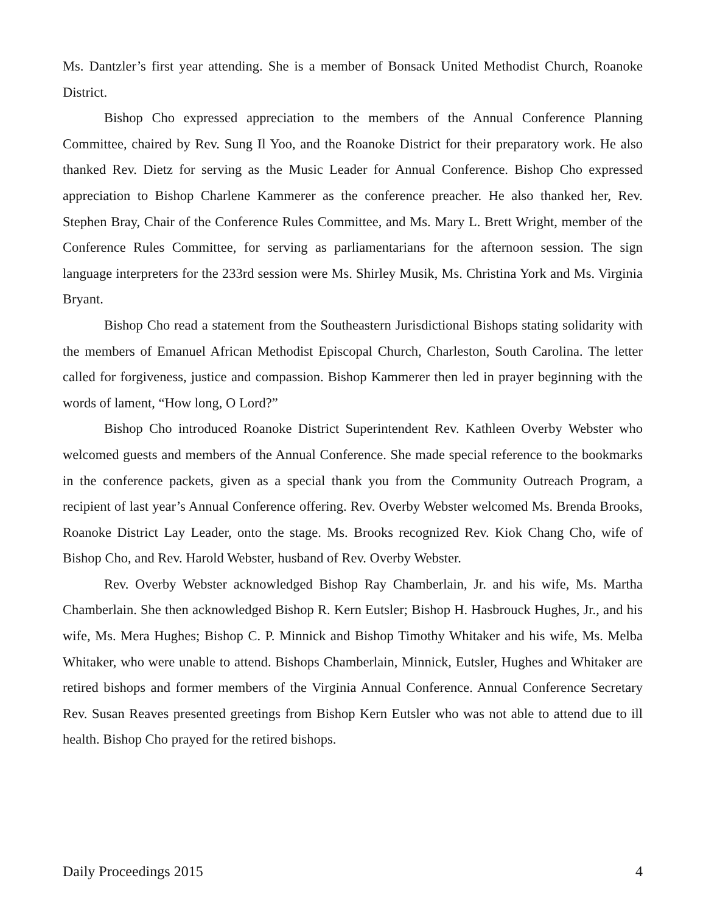Ms. Dantzler’s first year attending. She is a member of Bonsack United Methodist Church, Roanoke District.
Bishop Cho expressed appreciation to the members of the Annual Conference Planning Committee, chaired by Rev. Sung Il Yoo, and the Roanoke District for their preparatory work. He also thanked Rev. Dietz for serving as the Music Leader for Annual Conference. Bishop Cho expressed appreciation to Bishop Charlene Kammerer as the conference preacher. He also thanked her, Rev. Stephen Bray, Chair of the Conference Rules Committee, and Ms. Mary L. Brett Wright, member of the Conference Rules Committee, for serving as parliamentarians for the afternoon session. The sign language interpreters for the 233rd session were Ms. Shirley Musik, Ms. Christina York and Ms. Virginia Bryant.
Bishop Cho read a statement from the Southeastern Jurisdictional Bishops stating solidarity with the members of Emanuel African Methodist Episcopal Church, Charleston, South Carolina. The letter called for forgiveness, justice and compassion. Bishop Kammerer then led in prayer beginning with the words of lament, “How long, O Lord?”
Bishop Cho introduced Roanoke District Superintendent Rev. Kathleen Overby Webster who welcomed guests and members of the Annual Conference. She made special reference to the bookmarks in the conference packets, given as a special thank you from the Community Outreach Program, a recipient of last year’s Annual Conference offering. Rev. Overby Webster welcomed Ms. Brenda Brooks, Roanoke District Lay Leader, onto the stage. Ms. Brooks recognized Rev. Kiok Chang Cho, wife of Bishop Cho, and Rev. Harold Webster, husband of Rev. Overby Webster.
Rev. Overby Webster acknowledged Bishop Ray Chamberlain, Jr. and his wife, Ms. Martha Chamberlain. She then acknowledged Bishop R. Kern Eutsler; Bishop H. Hasbrouck Hughes, Jr., and his wife, Ms. Mera Hughes; Bishop C. P. Minnick and Bishop Timothy Whitaker and his wife, Ms. Melba Whitaker, who were unable to attend. Bishops Chamberlain, Minnick, Eutsler, Hughes and Whitaker are retired bishops and former members of the Virginia Annual Conference. Annual Conference Secretary Rev. Susan Reaves presented greetings from Bishop Kern Eutsler who was not able to attend due to ill health. Bishop Cho prayed for the retired bishops.
Daily Proceedings 2015 4